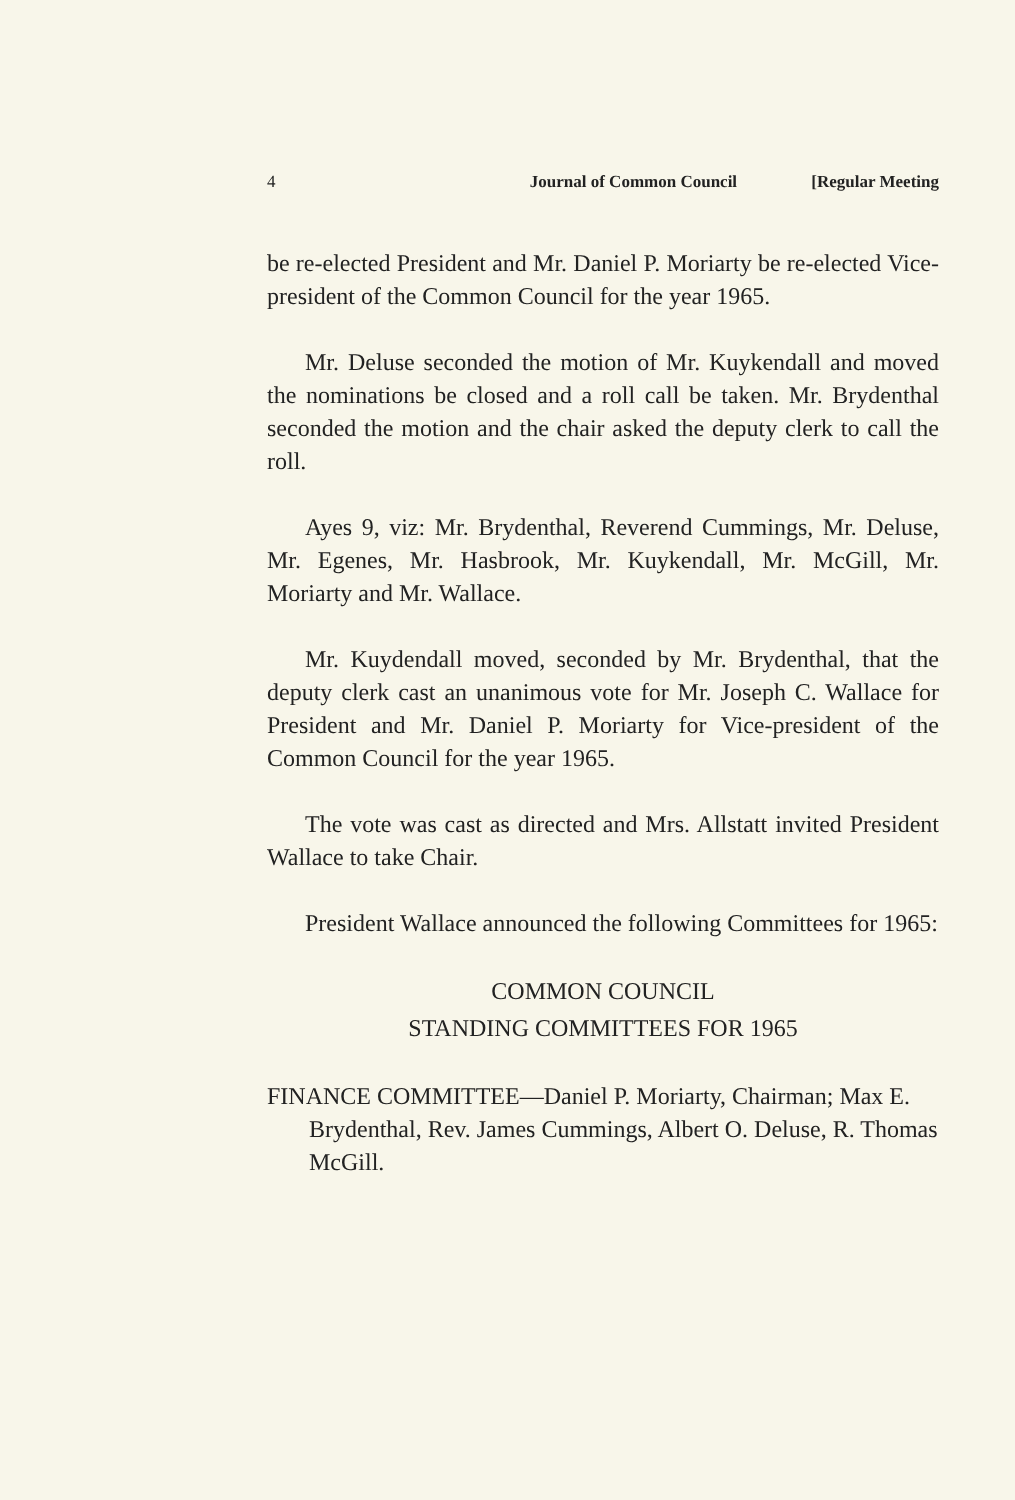4 Journal of Common Council [Regular Meeting
be re-elected President and Mr. Daniel P. Moriarty be re-elected Vice-president of the Common Council for the year 1965.
Mr. Deluse seconded the motion of Mr. Kuykendall and moved the nominations be closed and a roll call be taken. Mr. Brydenthal seconded the motion and the chair asked the deputy clerk to call the roll.
Ayes 9, viz: Mr. Brydenthal, Reverend Cummings, Mr. Deluse, Mr. Egenes, Mr. Hasbrook, Mr. Kuykendall, Mr. McGill, Mr. Moriarty and Mr. Wallace.
Mr. Kuydendall moved, seconded by Mr. Brydenthal, that the deputy clerk cast an unanimous vote for Mr. Joseph C. Wallace for President and Mr. Daniel P. Moriarty for Vice-president of the Common Council for the year 1965.
The vote was cast as directed and Mrs. Allstatt invited President Wallace to take Chair.
President Wallace announced the following Committees for 1965:
COMMON COUNCIL
STANDING COMMITTEES FOR 1965
FINANCE COMMITTEE—Daniel P. Moriarty, Chairman; Max E. Brydenthal, Rev. James Cummings, Albert O. Deluse, R. Thomas McGill.